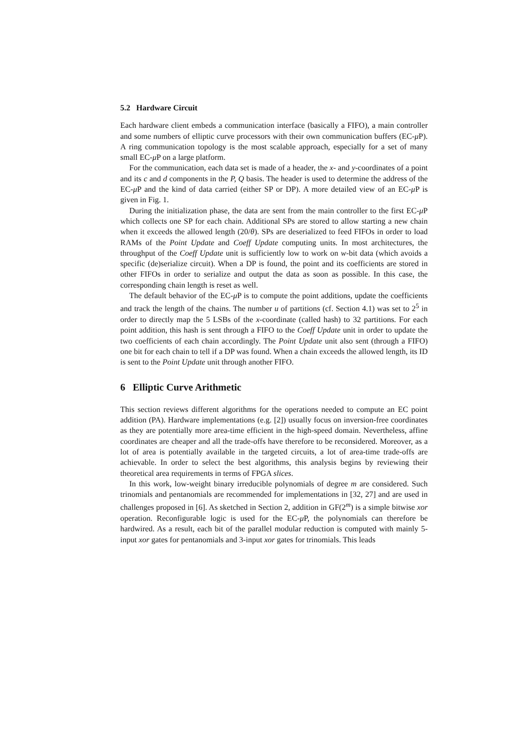5.2 Hardware Circuit
Each hardware client embeds a communication interface (basically a FIFO), a main controller and some numbers of elliptic curve processors with their own communication buffers (EC-μ P). A ring communication topology is the most scalable approach, especially for a set of many small EC-μ P on a large platform.
For the communication, each data set is made of a header, the x- and y-coordinates of a point and its c and d components in the P, Q basis. The header is used to determine the address of the EC-μ P and the kind of data carried (either SP or DP). A more detailed view of an EC-μ P is given in Fig. 1.
During the initialization phase, the data are sent from the main controller to the first EC-μ P which collects one SP for each chain. Additional SPs are stored to allow starting a new chain when it exceeds the allowed length (20/θ). SPs are deserialized to feed FIFOs in order to load RAMs of the Point Update and Coeff Update computing units. In most architectures, the throughput of the Coeff Update unit is sufficiently low to work on w-bit data (which avoids a specific (de)serialize circuit). When a DP is found, the point and its coefficients are stored in other FIFOs in order to serialize and output the data as soon as possible. In this case, the corresponding chain length is reset as well.
The default behavior of the EC-μ P is to compute the point additions, update the coefficients and track the length of the chains. The number u of partitions (cf. Section 4.1) was set to 2<sup>5</sup> in order to directly map the 5 LSBs of the x-coordinate (called hash) to 32 partitions. For each point addition, this hash is sent through a FIFO to the Coeff Update unit in order to update the two coefficients of each chain accordingly. The Point Update unit also sent (through a FIFO) one bit for each chain to tell if a DP was found. When a chain exceeds the allowed length, its ID is sent to the Point Update unit through another FIFO.
6 Elliptic Curve Arithmetic
This section reviews different algorithms for the operations needed to compute an EC point addition (PA). Hardware implementations (e.g. [2]) usually focus on inversion-free coordinates as they are potentially more area-time efficient in the high-speed domain. Nevertheless, affine coordinates are cheaper and all the trade-offs have therefore to be reconsidered. Moreover, as a lot of area is potentially available in the targeted circuits, a lot of area-time trade-offs are achievable. In order to select the best algorithms, this analysis begins by reviewing their theoretical area requirements in terms of FPGA slices.
In this work, low-weight binary irreducible polynomials of degree m are considered. Such trinomials and pentanomials are recommended for implementations in [32, 27] and are used in challenges proposed in [6]. As sketched in Section 2, addition in GF(2<sup>m</sup>) is a simple bitwise xor operation. Reconfigurable logic is used for the EC-μ P, the polynomials can therefore be hardwired. As a result, each bit of the parallel modular reduction is computed with mainly 5-input xor gates for pentanomials and 3-input xor gates for trinomials. This leads